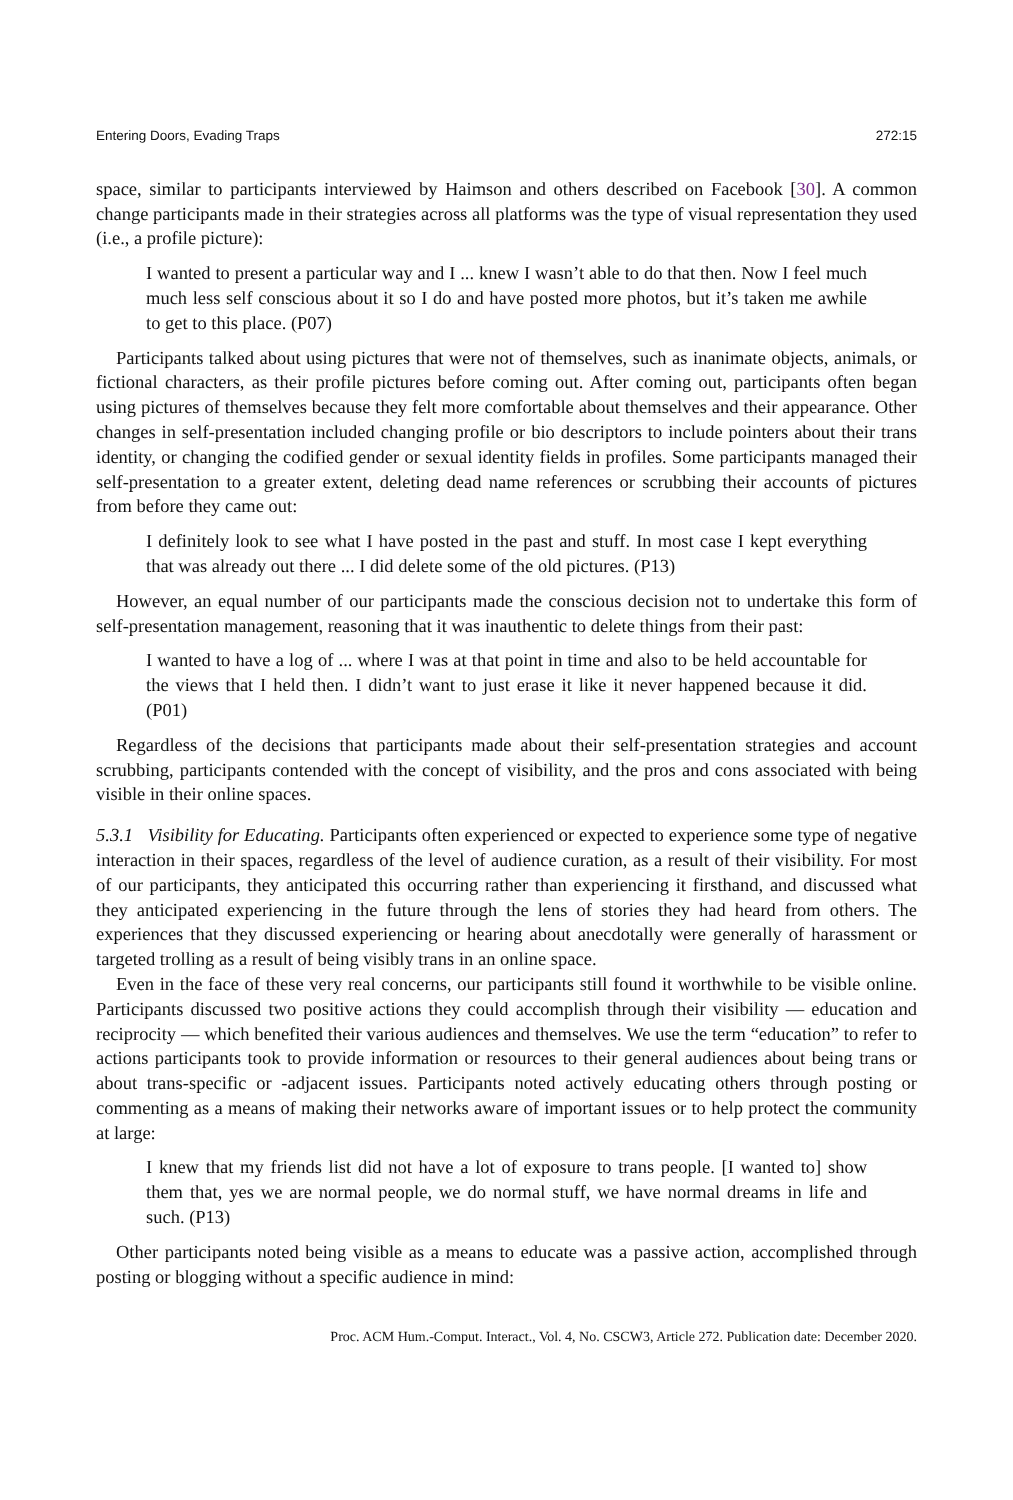Entering Doors, Evading Traps 272:15
space, similar to participants interviewed by Haimson and others described on Facebook [30]. A common change participants made in their strategies across all platforms was the type of visual representation they used (i.e., a profile picture):
I wanted to present a particular way and I ... knew I wasn’t able to do that then. Now I feel much much less self conscious about it so I do and have posted more photos, but it’s taken me awhile to get to this place. (P07)
Participants talked about using pictures that were not of themselves, such as inanimate objects, animals, or fictional characters, as their profile pictures before coming out. After coming out, participants often began using pictures of themselves because they felt more comfortable about themselves and their appearance. Other changes in self-presentation included changing profile or bio descriptors to include pointers about their trans identity, or changing the codified gender or sexual identity fields in profiles. Some participants managed their self-presentation to a greater extent, deleting dead name references or scrubbing their accounts of pictures from before they came out:
I definitely look to see what I have posted in the past and stuff. In most case I kept everything that was already out there ... I did delete some of the old pictures. (P13)
However, an equal number of our participants made the conscious decision not to undertake this form of self-presentation management, reasoning that it was inauthentic to delete things from their past:
I wanted to have a log of ... where I was at that point in time and also to be held accountable for the views that I held then. I didn’t want to just erase it like it never happened because it did. (P01)
Regardless of the decisions that participants made about their self-presentation strategies and account scrubbing, participants contended with the concept of visibility, and the pros and cons associated with being visible in their online spaces.
5.3.1 Visibility for Educating. Participants often experienced or expected to experience some type of negative interaction in their spaces, regardless of the level of audience curation, as a result of their visibility. For most of our participants, they anticipated this occurring rather than experiencing it firsthand, and discussed what they anticipated experiencing in the future through the lens of stories they had heard from others. The experiences that they discussed experiencing or hearing about anecdotally were generally of harassment or targeted trolling as a result of being visibly trans in an online space.
Even in the face of these very real concerns, our participants still found it worthwhile to be visible online. Participants discussed two positive actions they could accomplish through their visibility — education and reciprocity — which benefited their various audiences and themselves. We use the term “education” to refer to actions participants took to provide information or resources to their general audiences about being trans or about trans-specific or -adjacent issues. Participants noted actively educating others through posting or commenting as a means of making their networks aware of important issues or to help protect the community at large:
I knew that my friends list did not have a lot of exposure to trans people. [I wanted to] show them that, yes we are normal people, we do normal stuff, we have normal dreams in life and such. (P13)
Other participants noted being visible as a means to educate was a passive action, accomplished through posting or blogging without a specific audience in mind:
Proc. ACM Hum.-Comput. Interact., Vol. 4, No. CSCW3, Article 272. Publication date: December 2020.